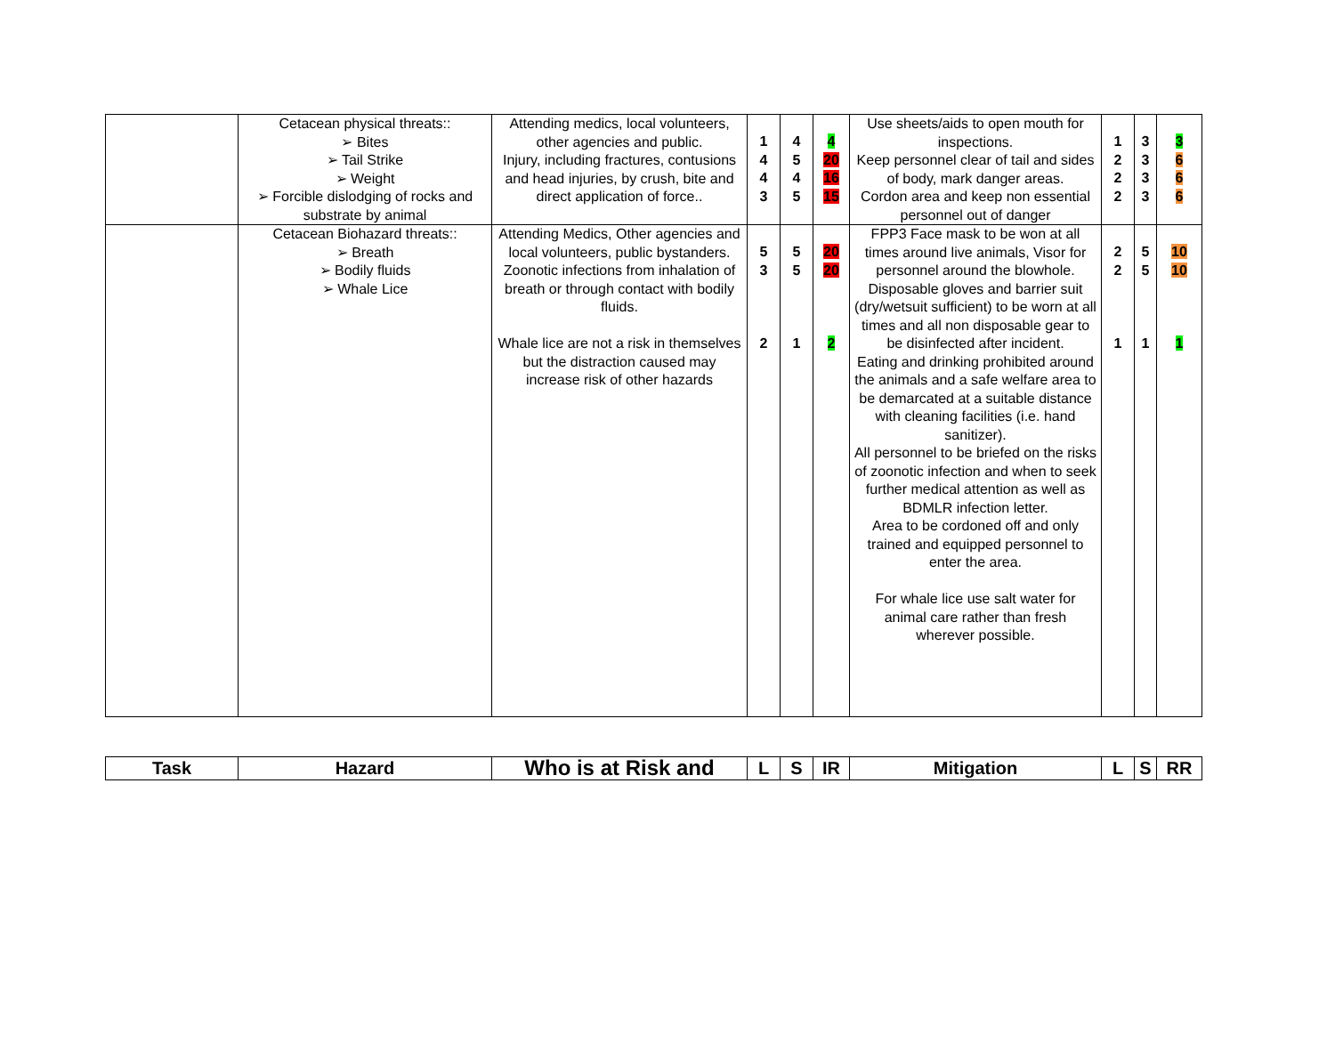| | Cetacean physical threats:: ➢ Bites ➢ Tail Strike ➢ Weight ➢ Forcible dislodging of rocks and substrate by animal | Attending medics, local volunteers, other agencies and public. Injury, including fractures, contusions and head injuries, by crush, bite and direct application of force.. | 1 4 4 3 | 4 5 4 5 | 4 20 16 15 | Use sheets/aids to open mouth for inspections. Keep personnel clear of tail and sides of body, mark danger areas. Cordon area and keep non essential personnel out of danger | 1 2 2 2 | 3 3 3 3 | 3 6 6 6 |
| | Cetacean Biohazard threats:: ➢ Breath ➢ Bodily fluids ➢ Whale Lice | Attending Medics, Other agencies and local volunteers, public bystanders. Zoonotic infections from inhalation of breath or through contact with bodily fluids. Whale lice are not a risk in themselves but the distraction caused may increase risk of other hazards | 5 3 2 | 5 5 1 | 20 20 2 | FPP3 Face mask to be won at all times around live animals, Visor for personnel around the blowhole. Disposable gloves and barrier suit (dry/wetsuit sufficient) to be worn at all times and all non disposable gear to be disinfected after incident. Eating and drinking prohibited around the animals and a safe welfare area to be demarcated at a suitable distance with cleaning facilities (i.e. hand sanitizer). All personnel to be briefed on the risks of zoonotic infection and when to seek further medical attention as well as BDMLR infection letter. Area to be cordoned off and only trained and equipped personnel to enter the area. For whale lice use salt water for animal care rather than fresh wherever possible. | 2 2 1 | 5 5 1 | 10 10 1 |
| Task | Hazard | Who is at Risk and | L | S | IR | Mitigation | L | S | RR |
| --- | --- | --- | --- | --- | --- | --- | --- | --- | --- |